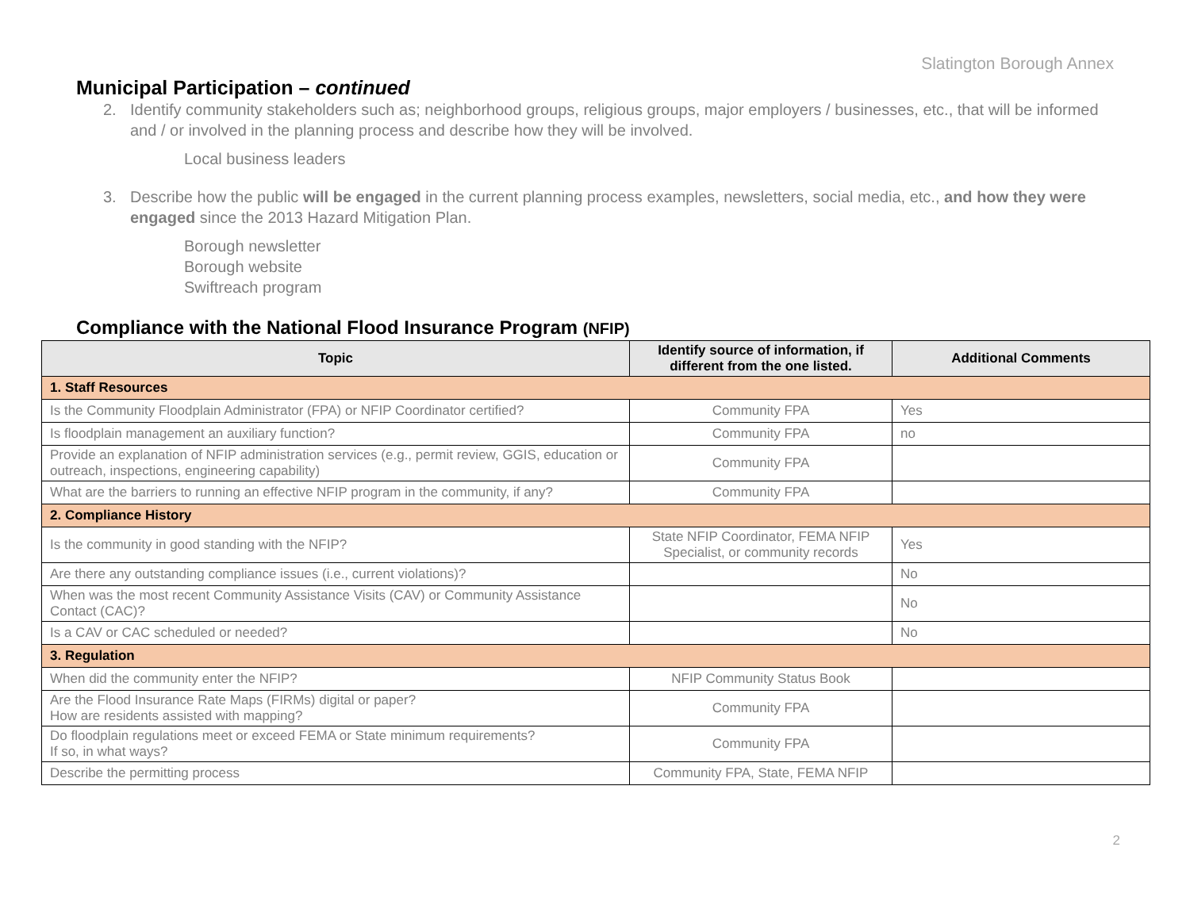Slatington Borough Annex
Municipal Participation – continued
2. Identify community stakeholders such as; neighborhood groups, religious groups, major employers / businesses, etc., that will be informed and / or involved in the planning process and describe how they will be involved.
Local business leaders
3. Describe how the public will be engaged in the current planning process examples, newsletters, social media, etc., and how they were engaged since the 2013 Hazard Mitigation Plan.
Borough newsletter
Borough website
Swiftreach program
Compliance with the National Flood Insurance Program (NFIP)
| Topic | Identify source of information, if different from the one listed. | Additional Comments |
| --- | --- | --- |
| 1. Staff Resources | | |
| Is the Community Floodplain Administrator (FPA) or NFIP Coordinator certified? | Community FPA | Yes |
| Is floodplain management an auxiliary function? | Community FPA | no |
| Provide an explanation of NFIP administration services (e.g., permit review, GGIS, education or outreach, inspections, engineering capability) | Community FPA | |
| What are the barriers to running an effective NFIP program in the community, if any? | Community FPA | |
| 2. Compliance History | | |
| Is the community in good standing with the NFIP? | State NFIP Coordinator, FEMA NFIP Specialist, or community records | Yes |
| Are there any outstanding compliance issues (i.e., current violations)? | | No |
| When was the most recent Community Assistance Visits (CAV) or Community Assistance Contact (CAC)? | | No |
| Is a CAV or CAC scheduled or needed? | | No |
| 3. Regulation | | |
| When did the community enter the NFIP? | NFIP Community Status Book | |
| Are the Flood Insurance Rate Maps (FIRMs) digital or paper? How are residents assisted with mapping? | Community FPA | |
| Do floodplain regulations meet or exceed FEMA or State minimum requirements? If so, in what ways? | Community FPA | |
| Describe the permitting process | Community FPA, State, FEMA NFIP | |
2